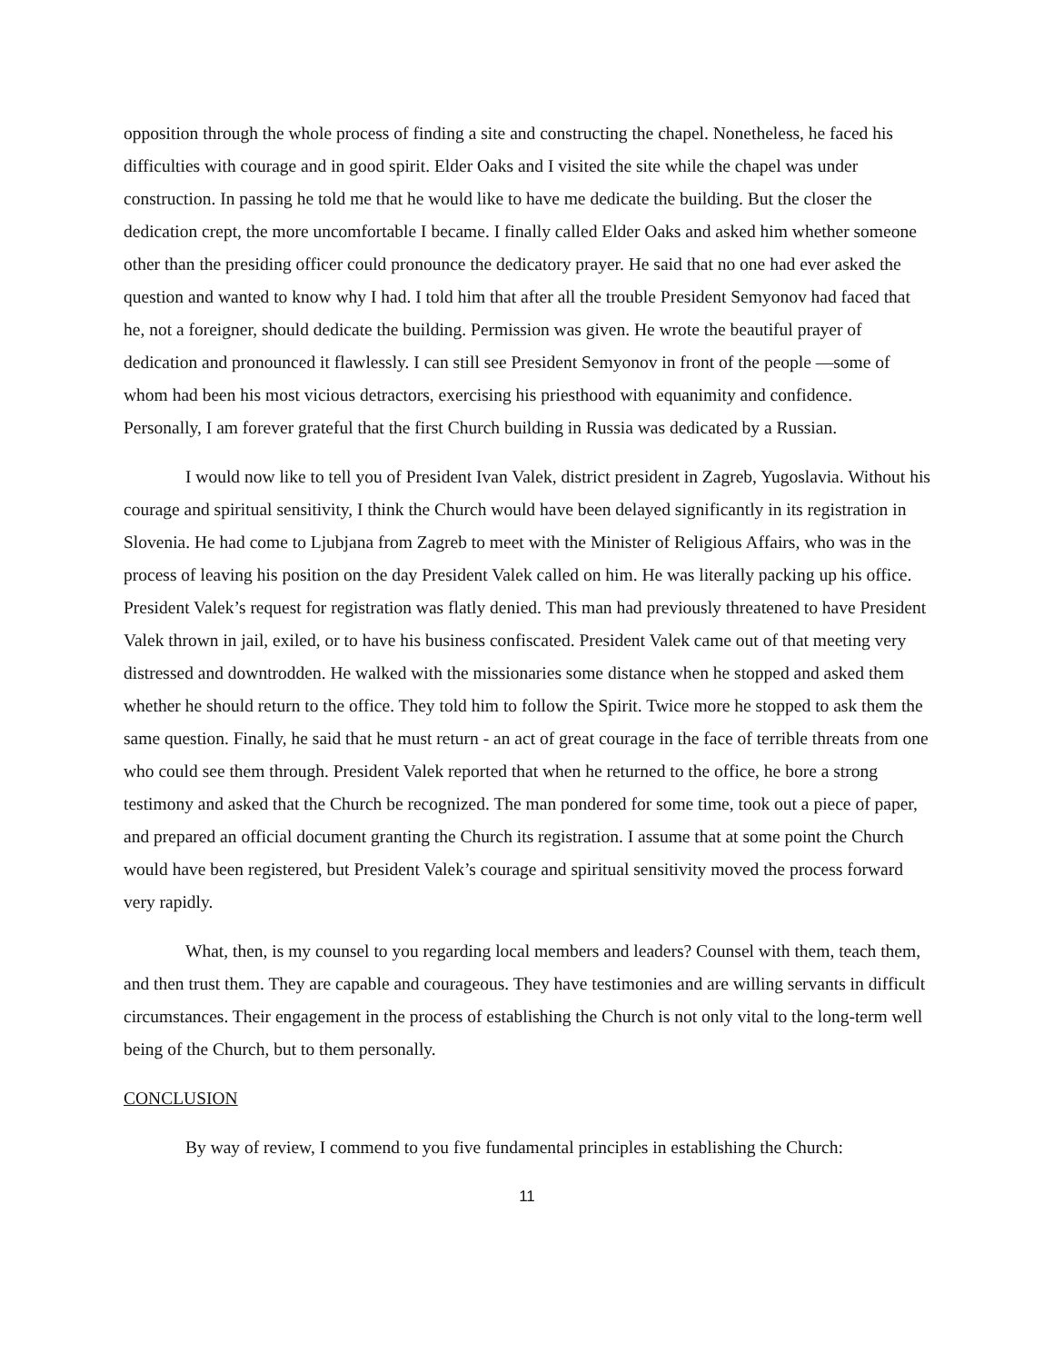opposition through the whole process of finding a site and constructing the chapel. Nonetheless, he faced his difficulties with courage and in good spirit. Elder Oaks and I visited the site while the chapel was under construction. In passing he told me that he would like to have me dedicate the building. But the closer the dedication crept, the more uncomfortable I became. I finally called Elder Oaks and asked him whether someone other than the presiding officer could pronounce the dedicatory prayer. He said that no one had ever asked the question and wanted to know why I had. I told him that after all the trouble President Semyonov had faced that he, not a foreigner, should dedicate the building. Permission was given. He wrote the beautiful prayer of dedication and pronounced it flawlessly. I can still see President Semyonov in front of the people —some of whom had been his most vicious detractors, exercising his priesthood with equanimity and confidence. Personally, I am forever grateful that the first Church building in Russia was dedicated by a Russian.
I would now like to tell you of President Ivan Valek, district president in Zagreb, Yugoslavia. Without his courage and spiritual sensitivity, I think the Church would have been delayed significantly in its registration in Slovenia. He had come to Ljubjana from Zagreb to meet with the Minister of Religious Affairs, who was in the process of leaving his position on the day President Valek called on him. He was literally packing up his office. President Valek’s request for registration was flatly denied. This man had previously threatened to have President Valek thrown in jail, exiled, or to have his business confiscated. President Valek came out of that meeting very distressed and downtrodden. He walked with the missionaries some distance when he stopped and asked them whether he should return to the office. They told him to follow the Spirit. Twice more he stopped to ask them the same question. Finally, he said that he must return - an act of great courage in the face of terrible threats from one who could see them through. President Valek reported that when he returned to the office, he bore a strong testimony and asked that the Church be recognized. The man pondered for some time, took out a piece of paper, and prepared an official document granting the Church its registration. I assume that at some point the Church would have been registered, but President Valek’s courage and spiritual sensitivity moved the process forward very rapidly.
What, then, is my counsel to you regarding local members and leaders? Counsel with them, teach them, and then trust them. They are capable and courageous. They have testimonies and are willing servants in difficult circumstances. Their engagement in the process of establishing the Church is not only vital to the long-term well being of the Church, but to them personally.
CONCLUSION
By way of review, I commend to you five fundamental principles in establishing the Church:
11